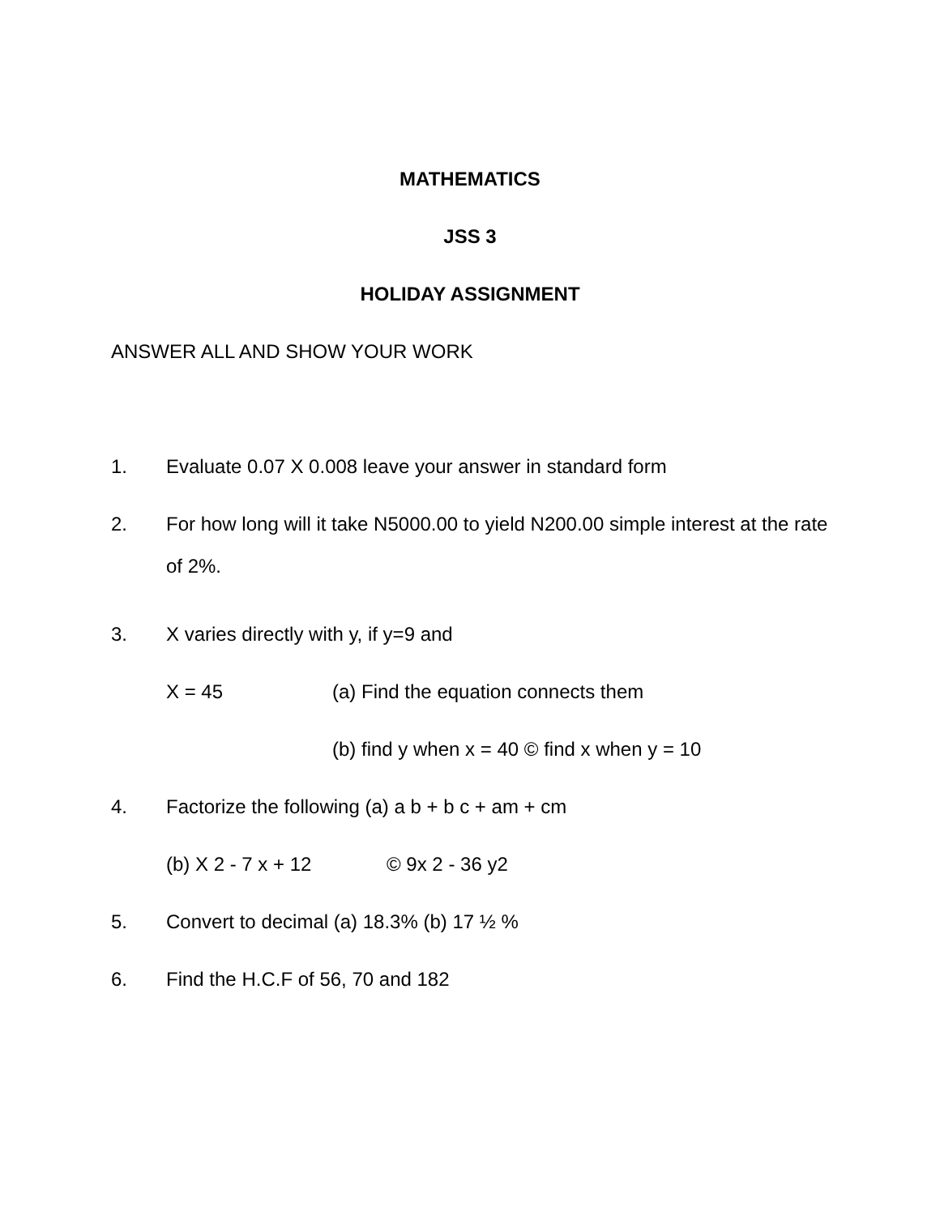MATHEMATICS
JSS 3
HOLIDAY ASSIGNMENT
ANSWER ALL AND SHOW YOUR WORK
1. Evaluate 0.07 X 0.008 leave your answer in standard form
2. For how long will it take N5000.00 to yield N200.00 simple interest at the rate of 2%.
3. X varies directly with y, if y=9 and
X = 45 (a) Find the equation connects them
(b) find y when x = 40 © find x when y = 10
4. Factorize the following (a) a b + b c + am + cm
(b) X 2 - 7 x + 12 © 9x 2 - 36 y2
5. Convert to decimal (a) 18.3% (b) 17 ½ %
6. Find the H.C.F of 56, 70 and 182